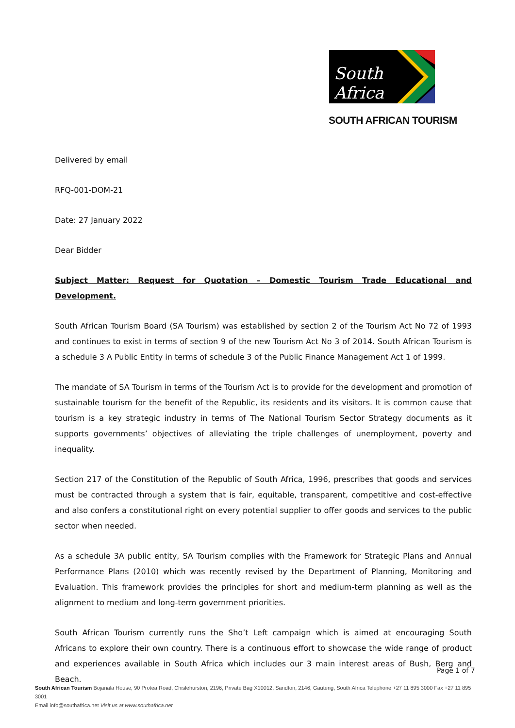South Africa
SOUTH AFRICAN TOURISM
Delivered by email
RFQ-001-DOM-21
Date: 27 January 2022
Dear Bidder
Subject Matter: Request for Quotation – Domestic Tourism Trade Educational and Development.
South African Tourism Board (SA Tourism) was established by section 2 of the Tourism Act No 72 of 1993 and continues to exist in terms of section 9 of the new Tourism Act No 3 of 2014. South African Tourism is a schedule 3 A Public Entity in terms of schedule 3 of the Public Finance Management Act 1 of 1999.
The mandate of SA Tourism in terms of the Tourism Act is to provide for the development and promotion of sustainable tourism for the benefit of the Republic, its residents and its visitors. It is common cause that tourism is a key strategic industry in terms of The National Tourism Sector Strategy documents as it supports governments’ objectives of alleviating the triple challenges of unemployment, poverty and inequality.
Section 217 of the Constitution of the Republic of South Africa, 1996, prescribes that goods and services must be contracted through a system that is fair, equitable, transparent, competitive and cost-effective and also confers a constitutional right on every potential supplier to offer goods and services to the public sector when needed.
As a schedule 3A public entity, SA Tourism complies with the Framework for Strategic Plans and Annual Performance Plans (2010) which was recently revised by the Department of Planning, Monitoring and Evaluation. This framework provides the principles for short and medium-term planning as well as the alignment to medium and long-term government priorities.
South African Tourism currently runs the Sho’t Left campaign which is aimed at encouraging South Africans to explore their own country. There is a continuous effort to showcase the wide range of product and experiences available in South Africa which includes our 3 main interest areas of Bush, Berg and Beach.
Page 1 of 7
South African Tourism Bojanala House, 90 Protea Road, Chislehurston, 2196, Private Bag X10012, Sandton, 2146, Gauteng, South Africa Telephone +27 11 895 3000 Fax +27 11 895 3001
Email info@southafrica.net Visit us at www.southafrica.net